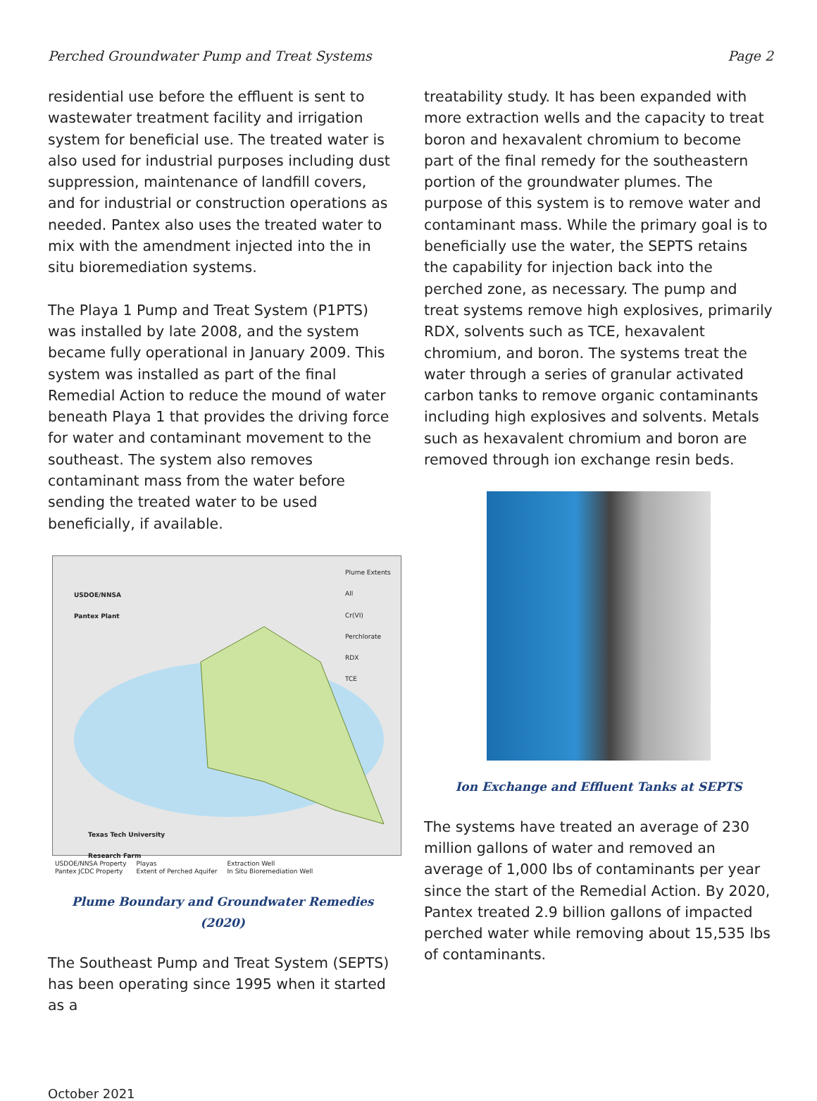Perched Groundwater Pump and Treat Systems Page 2
residential use before the effluent is sent to wastewater treatment facility and irrigation system for beneficial use. The treated water is also used for industrial purposes including dust suppression, maintenance of landfill covers, and for industrial or construction operations as needed. Pantex also uses the treated water to mix with the amendment injected into the in situ bioremediation systems.
The Playa 1 Pump and Treat System (P1PTS) was installed by late 2008, and the system became fully operational in January 2009. This system was installed as part of the final Remedial Action to reduce the mound of water beneath Playa 1 that provides the driving force for water and contaminant movement to the southeast. The system also removes contaminant mass from the water before sending the treated water to be used beneficially, if available.
USDOE/NNSA
Pantex Plant
Plume Extents
All
Cr(VI)
Perchlorate
RDX
TCE
Texas Tech University
Research Farm
USDOE/NNSA Property
Pantex JCDC Property Playas
Extent of Perched Aquifer Extraction Well
In Situ Bioremediation Well
Plume Boundary and Groundwater Remedies (2020)
The Southeast Pump and Treat System (SEPTS) has been operating since 1995 when it started as a
treatability study. It has been expanded with more extraction wells and the capacity to treat boron and hexavalent chromium to become part of the final remedy for the southeastern portion of the groundwater plumes. The purpose of this system is to remove water and contaminant mass. While the primary goal is to beneficially use the water, the SEPTS retains the capability for injection back into the perched zone, as necessary. The pump and treat systems remove high explosives, primarily RDX, solvents such as TCE, hexavalent chromium, and boron. The systems treat the water through a series of granular activated carbon tanks to remove organic contaminants including high explosives and solvents. Metals such as hexavalent chromium and boron are removed through ion exchange resin beds.
Ion Exchange and Effluent Tanks at SEPTS
The systems have treated an average of 230 million gallons of water and removed an average of 1,000 lbs of contaminants per year since the start of the Remedial Action. By 2020, Pantex treated 2.9 billion gallons of impacted perched water while removing about 15,535 lbs of contaminants.
October 2021